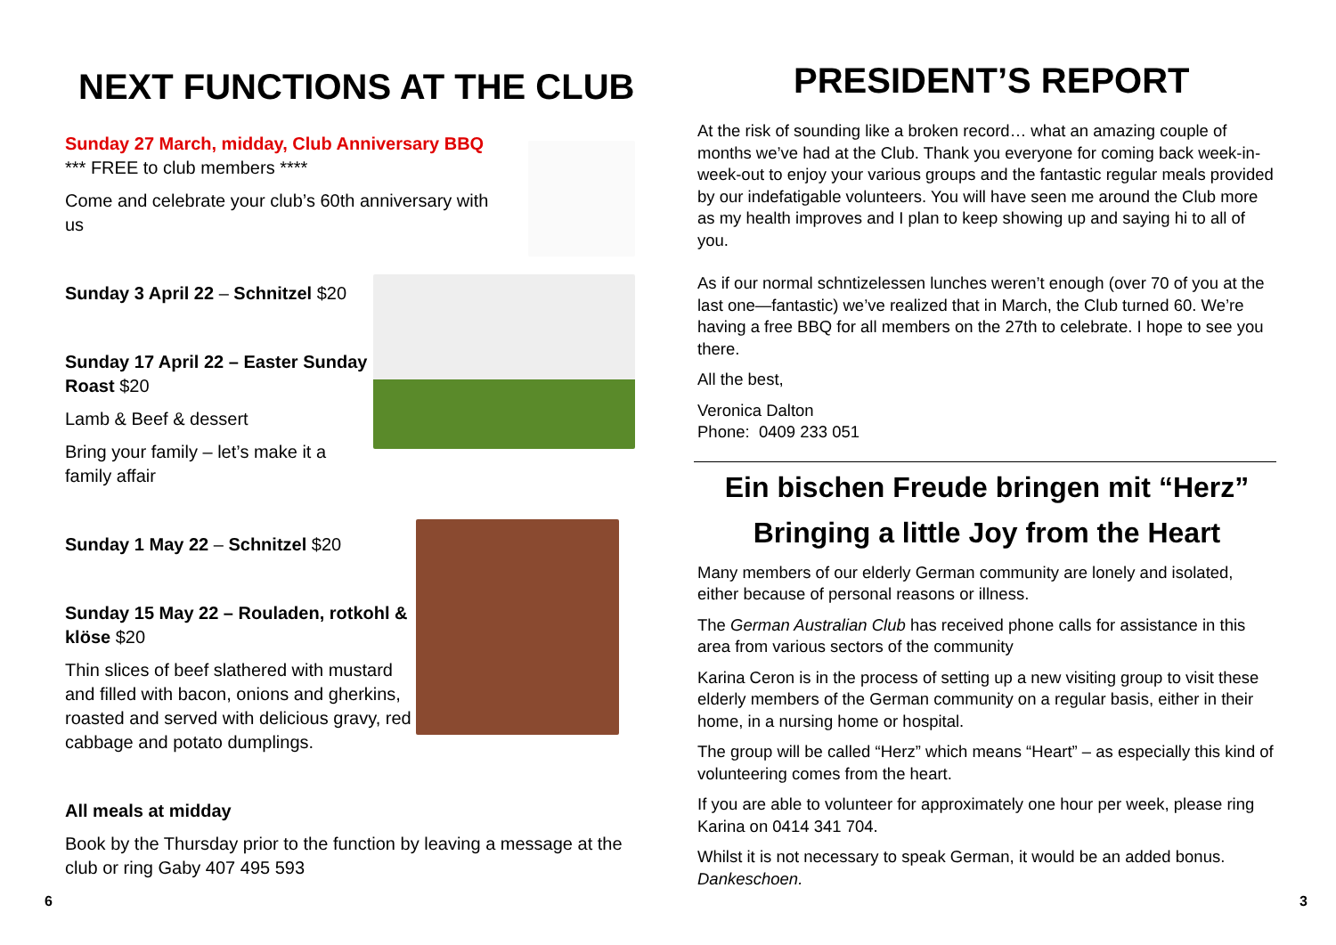NEXT FUNCTIONS AT THE CLUB
Sunday 27 March, midday, Club Anniversary BBQ
*** FREE to club members ****
Come and celebrate your club’s 60th anniversary with us
Sunday 3 April 22 – Schnitzel $20
Sunday 17 April 22 – Easter Sunday Roast $20
Lamb & Beef & dessert
Bring your family – let’s make it a family affair
Sunday 1 May 22 – Schnitzel $20
Sunday 15 May 22 – Rouladen, rotkohl & klöse $20
Thin slices of beef slathered with mustard and filled with bacon, onions and gherkins, roasted and served with delicious gravy, red cabbage and potato dumplings.
All meals at midday
Book by the Thursday prior to the function by leaving a message at the club or ring Gaby 407 495 593
PRESIDENT’S REPORT
At the risk of sounding like a broken record… what an amazing couple of months we’ve had at the Club. Thank you everyone for coming back week-in-week-out to enjoy your various groups and the fantastic regular meals provided by our indefatigable volunteers. You will have seen me around the Club more as my health improves and I plan to keep showing up and saying hi to all of you.
As if our normal schntizelessen lunches weren’t enough (over 70 of you at the last one—fantastic) we’ve realized that in March, the Club turned 60. We’re having a free BBQ for all members on the 27th to celebrate. I hope to see you there.
All the best,
Veronica Dalton
Phone: 0409 233 051
Ein bischen Freude bringen mit “Herz”
Bringing a little Joy from the Heart
Many members of our elderly German community are lonely and isolated, either because of personal reasons or illness.
The German Australian Club has received phone calls for assistance in this area from various sectors of the community
Karina Ceron is in the process of setting up a new visiting group to visit these elderly members of the German community on a regular basis, either in their home, in a nursing home or hospital.
The group will be called “Herz” which means “Heart” – as especially this kind of volunteering comes from the heart.
If you are able to volunteer for approximately one hour per week, please ring Karina on 0414 341 704.
Whilst it is not necessary to speak German, it would be an added bonus. Dankeschoen.
6 3